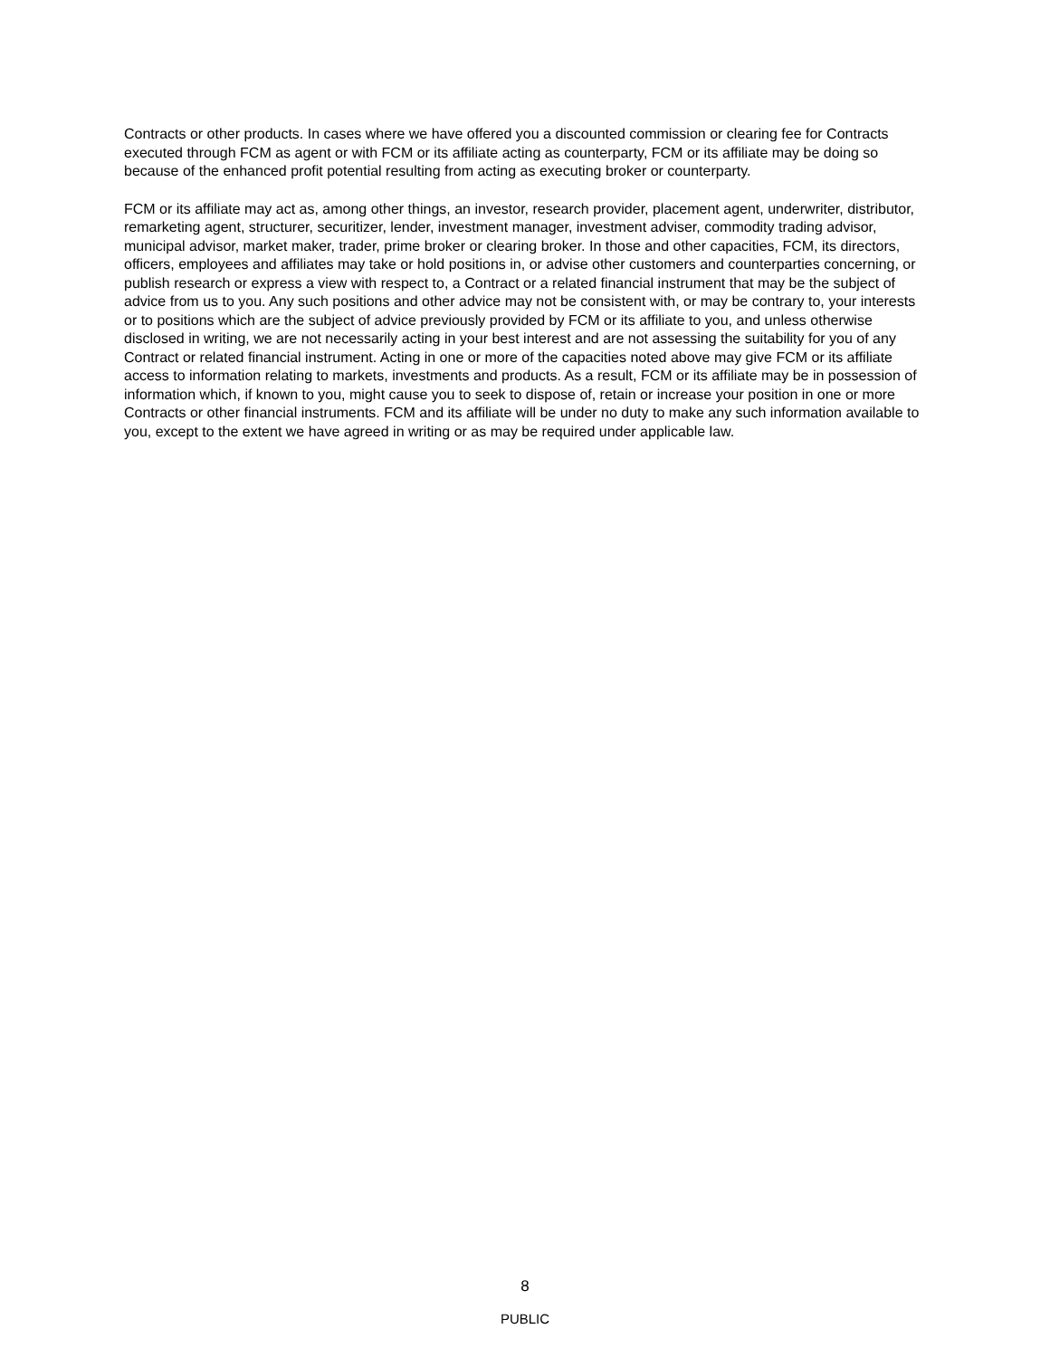Contracts or other products. In cases where we have offered you a discounted commission or clearing fee for Contracts executed through FCM as agent or with FCM or its affiliate acting as counterparty, FCM or its affiliate may be doing so because of the enhanced profit potential resulting from acting as executing broker or counterparty.
FCM or its affiliate may act as, among other things, an investor, research provider, placement agent, underwriter, distributor, remarketing agent, structurer, securitizer, lender, investment manager, investment adviser, commodity trading advisor, municipal advisor, market maker, trader, prime broker or clearing broker. In those and other capacities, FCM, its directors, officers, employees and affiliates may take or hold positions in, or advise other customers and counterparties concerning, or publish research or express a view with respect to, a Contract or a related financial instrument that may be the subject of advice from us to you. Any such positions and other advice may not be consistent with, or may be contrary to, your interests or to positions which are the subject of advice previously provided by FCM or its affiliate to you, and unless otherwise disclosed in writing, we are not necessarily acting in your best interest and are not assessing the suitability for you of any Contract or related financial instrument. Acting in one or more of the capacities noted above may give FCM or its affiliate access to information relating to markets, investments and products. As a result, FCM or its affiliate may be in possession of information which, if known to you, might cause you to seek to dispose of, retain or increase your position in one or more Contracts or other financial instruments. FCM and its affiliate will be under no duty to make any such information available to you, except to the extent we have agreed in writing or as may be required under applicable law.
8
PUBLIC